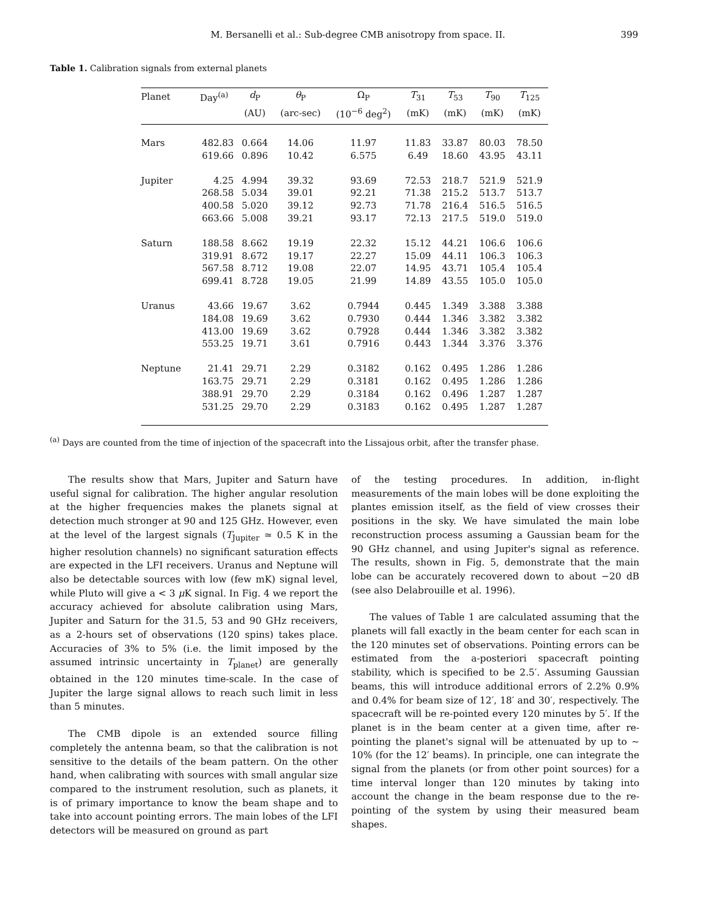M. Bersanelli et al.: Sub-degree CMB anisotropy from space. II. 399
Table 1. Calibration signals from external planets
| Planet | Day<sup>(a)</sup> | d<sub>P</sub> | θ<sub>P</sub> | Ω<sub>P</sub> | T<sub>31</sub> | T<sub>53</sub> | T<sub>90</sub> | T<sub>125</sub> |
| --- | --- | --- | --- | --- | --- | --- | --- | --- |
| | | (AU) | (arc-sec) | (10<sup>−6</sup> deg<sup>2</sup>) | (mK) | (mK) | (mK) | (mK) |
| Mars | 482.83 | 0.664 | 14.06 | 11.97 | 11.83 | 33.87 | 80.03 | 78.50 |
| | 619.66 | 0.896 | 10.42 | 6.575 | 6.49 | 18.60 | 43.95 | 43.11 |
| Jupiter | 4.25 | 4.994 | 39.32 | 93.69 | 72.53 | 218.7 | 521.9 | 521.9 |
| | 268.58 | 5.034 | 39.01 | 92.21 | 71.38 | 215.2 | 513.7 | 513.7 |
| | 400.58 | 5.020 | 39.12 | 92.73 | 71.78 | 216.4 | 516.5 | 516.5 |
| | 663.66 | 5.008 | 39.21 | 93.17 | 72.13 | 217.5 | 519.0 | 519.0 |
| Saturn | 188.58 | 8.662 | 19.19 | 22.32 | 15.12 | 44.21 | 106.6 | 106.6 |
| | 319.91 | 8.672 | 19.17 | 22.27 | 15.09 | 44.11 | 106.3 | 106.3 |
| | 567.58 | 8.712 | 19.08 | 22.07 | 14.95 | 43.71 | 105.4 | 105.4 |
| | 699.41 | 8.728 | 19.05 | 21.99 | 14.89 | 43.55 | 105.0 | 105.0 |
| Uranus | 43.66 | 19.67 | 3.62 | 0.7944 | 0.445 | 1.349 | 3.388 | 3.388 |
| | 184.08 | 19.69 | 3.62 | 0.7930 | 0.444 | 1.346 | 3.382 | 3.382 |
| | 413.00 | 19.69 | 3.62 | 0.7928 | 0.444 | 1.346 | 3.382 | 3.382 |
| | 553.25 | 19.71 | 3.61 | 0.7916 | 0.443 | 1.344 | 3.376 | 3.376 |
| Neptune | 21.41 | 29.71 | 2.29 | 0.3182 | 0.162 | 0.495 | 1.286 | 1.286 |
| | 163.75 | 29.71 | 2.29 | 0.3181 | 0.162 | 0.495 | 1.286 | 1.286 |
| | 388.91 | 29.70 | 2.29 | 0.3184 | 0.162 | 0.496 | 1.287 | 1.287 |
| | 531.25 | 29.70 | 2.29 | 0.3183 | 0.162 | 0.495 | 1.287 | 1.287 |
<sup>(a)</sup> Days are counted from the time of injection of the spacecraft into the Lissajous orbit, after the transfer phase.
The results show that Mars, Jupiter and Saturn have useful signal for calibration. The higher angular resolution at the higher frequencies makes the planets signal at detection much stronger at 90 and 125 GHz. However, even at the level of the largest signals (T<sub>Jupiter</sub> ≃ 0.5 K in the higher resolution channels) no significant saturation effects are expected in the LFI receivers. Uranus and Neptune will also be detectable sources with low (few mK) signal level, while Pluto will give a < 3 μ K signal. In Fig. 4 we report the accuracy achieved for absolute calibration using Mars, Jupiter and Saturn for the 31.5, 53 and 90 GHz receivers, as a 2-hours set of observations (120 spins) takes place. Accuracies of 3% to 5% (i.e. the limit imposed by the assumed intrinsic uncertainty in T<sub>planet</sub>) are generally obtained in the 120 minutes time-scale. In the case of Jupiter the large signal allows to reach such limit in less than 5 minutes.
The CMB dipole is an extended source filling completely the antenna beam, so that the calibration is not sensitive to the details of the beam pattern. On the other hand, when calibrating with sources with small angular size compared to the instrument resolution, such as planets, it is of primary importance to know the beam shape and to take into account pointing errors. The main lobes of the LFI detectors will be measured on ground as part
of the testing procedures. In addition, in-flight measurements of the main lobes will be done exploiting the plantes emission itself, as the field of view crosses their positions in the sky. We have simulated the main lobe reconstruction process assuming a Gaussian beam for the 90 GHz channel, and using Jupiter's signal as reference. The results, shown in Fig. 5, demonstrate that the main lobe can be accurately recovered down to about −20 dB (see also Delabrouille et al. 1996).
The values of Table 1 are calculated assuming that the planets will fall exactly in the beam center for each scan in the 120 minutes set of observations. Pointing errors can be estimated from the a-posteriori spacecraft pointing stability, which is specified to be 2.5′. Assuming Gaussian beams, this will introduce additional errors of 2.2% 0.9% and 0.4% for beam size of 12′, 18′ and 30′, respectively. The spacecraft will be re-pointed every 120 minutes by 5′. If the planet is in the beam center at a given time, after re-pointing the planet's signal will be attenuated by up to ∼ 10% (for the 12′ beams). In principle, one can integrate the signal from the planets (or from other point sources) for a time interval longer than 120 minutes by taking into account the change in the beam response due to the re-pointing of the system by using their measured beam shapes.